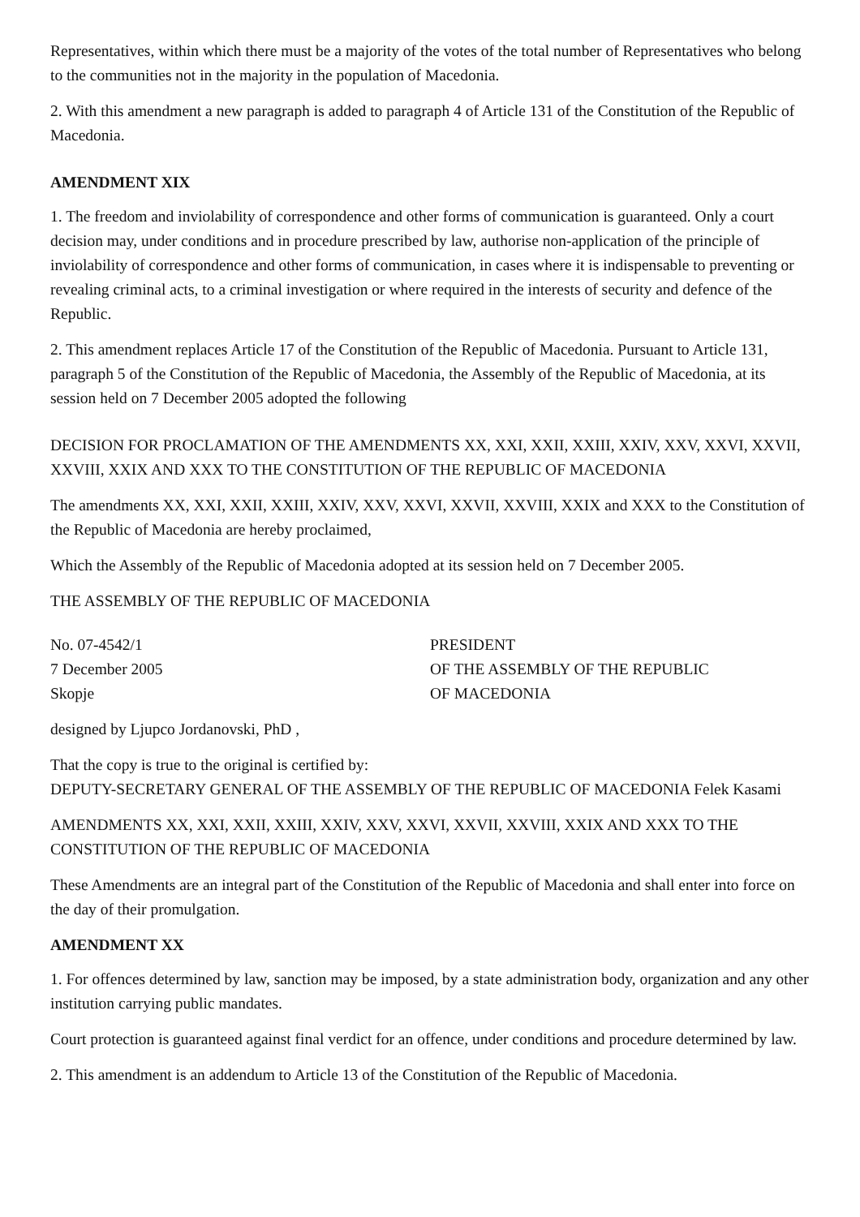Representatives, within which there must be a majority of the votes of the total number of Representatives who belong to the communities not in the majority in the population of Macedonia.
2. With this amendment a new paragraph is added to paragraph 4 of Article 131 of the Constitution of the Republic of Macedonia.
AMENDMENT XIX
1. The freedom and inviolability of correspondence and other forms of communication is guaranteed. Only a court decision may, under conditions and in procedure prescribed by law, authorise non-application of the principle of inviolability of correspondence and other forms of communication, in cases where it is indispensable to preventing or revealing criminal acts, to a criminal investigation or where required in the interests of security and defence of the Republic.
2. This amendment replaces Article 17 of the Constitution of the Republic of Macedonia. Pursuant to Article 131, paragraph 5 of the Constitution of the Republic of Macedonia, the Assembly of the Republic of Macedonia, at its session held on 7 December 2005 adopted the following
DECISION FOR PROCLAMATION OF THE AMENDMENTS XX, XXI, XXII, XXIII, XXIV, XXV, XXVI, XXVII, XXVIII, XXIX AND XXX TO THE CONSTITUTION OF THE REPUBLIC OF MACEDONIA
The amendments XX, XXI, XXII, XXIII, XXIV, XXV, XXVI, XXVII, XXVIII, XXIX and XXX to the Constitution of the Republic of Macedonia are hereby proclaimed,
Which the Assembly of the Republic of Macedonia adopted at its session held on 7 December 2005.
THE ASSEMBLY OF THE REPUBLIC OF MACEDONIA
No. 07-4542/1
7 December 2005
Skopje
PRESIDENT
OF THE ASSEMBLY OF THE REPUBLIC
OF MACEDONIA
designed by Ljupco Jordanovski, PhD ,
That the copy is true to the original is certified by:
DEPUTY-SECRETARY GENERAL OF THE ASSEMBLY OF THE REPUBLIC OF MACEDONIA Felek Kasami
AMENDMENTS XX, XXI, XXII, XXIII, XXIV, XXV, XXVI, XXVII, XXVIII, XXIX AND XXX TO THE CONSTITUTION OF THE REPUBLIC OF MACEDONIA
These Amendments are an integral part of the Constitution of the Republic of Macedonia and shall enter into force on the day of their promulgation.
AMENDMENT XX
1. For offences determined by law, sanction may be imposed, by a state administration body, organization and any other institution carrying public mandates.
Court protection is guaranteed against final verdict for an offence, under conditions and procedure determined by law.
2. This amendment is an addendum to Article 13 of the Constitution of the Republic of Macedonia.